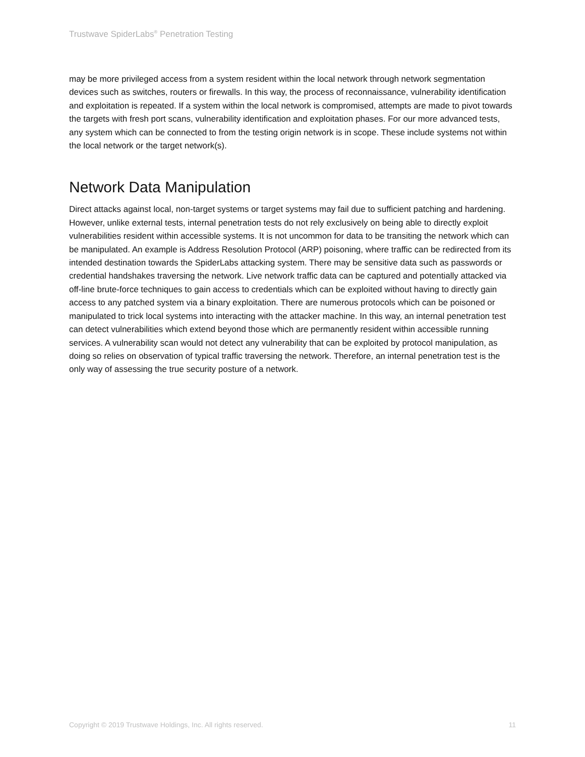Trustwave SpiderLabs<sup>®</sup> Penetration Testing
may be more privileged access from a system resident within the local network through network segmentation devices such as switches, routers or firewalls. In this way, the process of reconnaissance, vulnerability identification and exploitation is repeated. If a system within the local network is compromised, attempts are made to pivot towards the targets with fresh port scans, vulnerability identification and exploitation phases. For our more advanced tests, any system which can be connected to from the testing origin network is in scope. These include systems not within the local network or the target network(s).
Network Data Manipulation
Direct attacks against local, non-target systems or target systems may fail due to sufficient patching and hardening. However, unlike external tests, internal penetration tests do not rely exclusively on being able to directly exploit vulnerabilities resident within accessible systems. It is not uncommon for data to be transiting the network which can be manipulated. An example is Address Resolution Protocol (ARP) poisoning, where traffic can be redirected from its intended destination towards the SpiderLabs attacking system. There may be sensitive data such as passwords or credential handshakes traversing the network. Live network traffic data can be captured and potentially attacked via off-line brute-force techniques to gain access to credentials which can be exploited without having to directly gain access to any patched system via a binary exploitation. There are numerous protocols which can be poisoned or manipulated to trick local systems into interacting with the attacker machine. In this way, an internal penetration test can detect vulnerabilities which extend beyond those which are permanently resident within accessible running services. A vulnerability scan would not detect any vulnerability that can be exploited by protocol manipulation, as doing so relies on observation of typical traffic traversing the network. Therefore, an internal penetration test is the only way of assessing the true security posture of a network.
Copyright © 2019 Trustwave Holdings, Inc. All rights reserved. 11